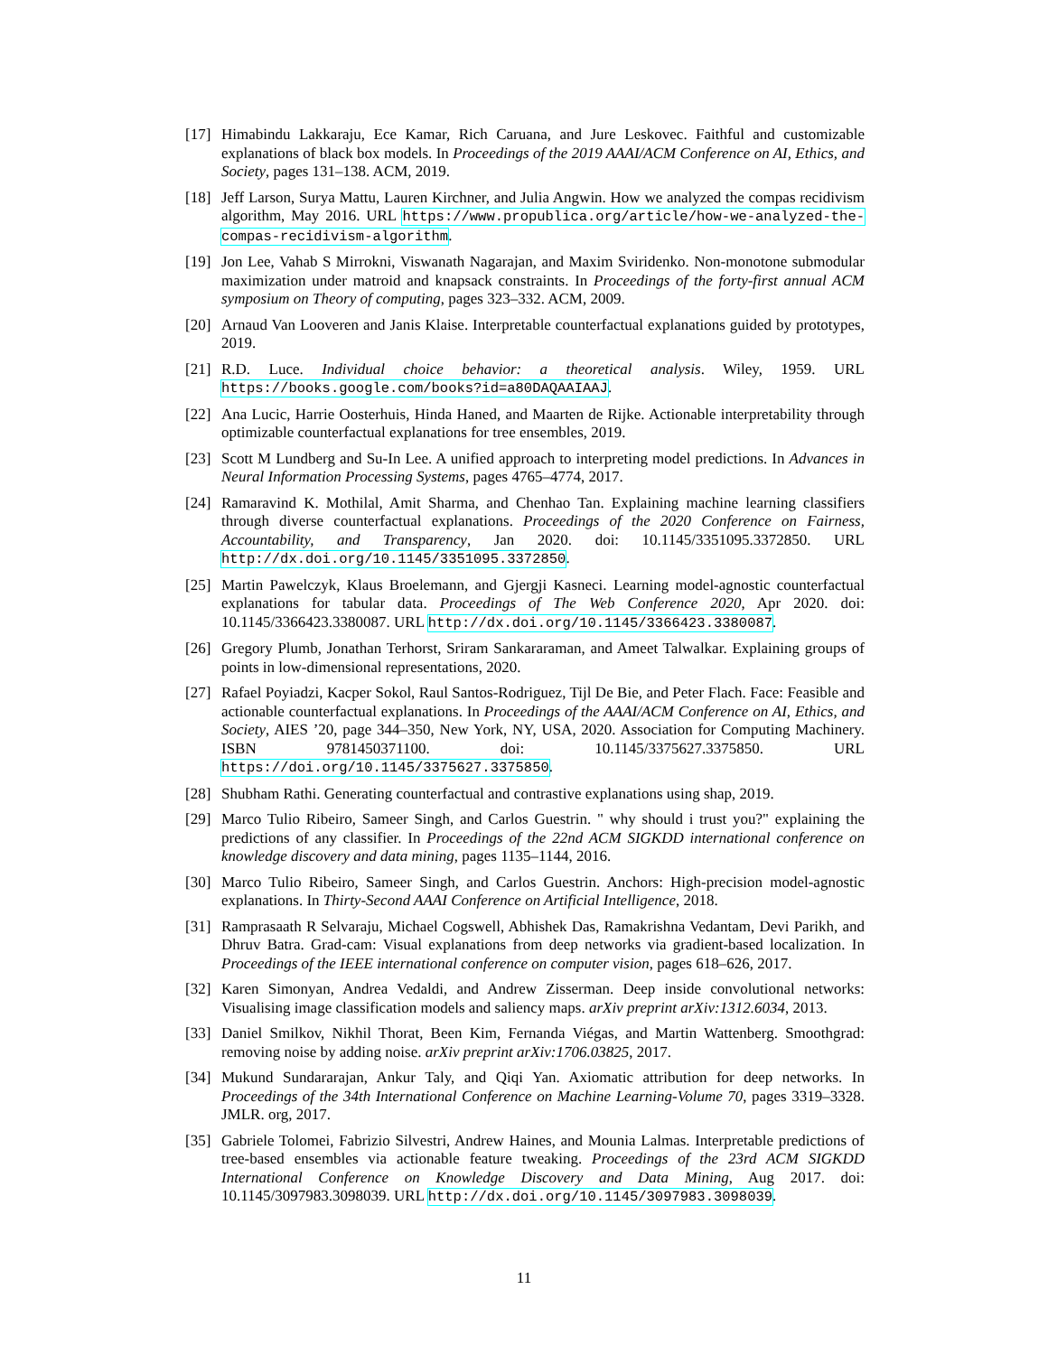[17] Himabindu Lakkaraju, Ece Kamar, Rich Caruana, and Jure Leskovec. Faithful and customizable explanations of black box models. In Proceedings of the 2019 AAAI/ACM Conference on AI, Ethics, and Society, pages 131–138. ACM, 2019.
[18] Jeff Larson, Surya Mattu, Lauren Kirchner, and Julia Angwin. How we analyzed the compas recidivism algorithm, May 2016. URL https://www.propublica.org/article/how-we-analyzed-the-compas-recidivism-algorithm.
[19] Jon Lee, Vahab S Mirrokni, Viswanath Nagarajan, and Maxim Sviridenko. Non-monotone submodular maximization under matroid and knapsack constraints. In Proceedings of the forty-first annual ACM symposium on Theory of computing, pages 323–332. ACM, 2009.
[20] Arnaud Van Looveren and Janis Klaise. Interpretable counterfactual explanations guided by prototypes, 2019.
[21] R.D. Luce. Individual choice behavior: a theoretical analysis. Wiley, 1959. URL https://books.google.com/books?id=a80DAQAAIAAJ.
[22] Ana Lucic, Harrie Oosterhuis, Hinda Haned, and Maarten de Rijke. Actionable interpretability through optimizable counterfactual explanations for tree ensembles, 2019.
[23] Scott M Lundberg and Su-In Lee. A unified approach to interpreting model predictions. In Advances in Neural Information Processing Systems, pages 4765–4774, 2017.
[24] Ramaravind K. Mothilal, Amit Sharma, and Chenhao Tan. Explaining machine learning classifiers through diverse counterfactual explanations. Proceedings of the 2020 Conference on Fairness, Accountability, and Transparency, Jan 2020. doi: 10.1145/3351095.3372850. URL http://dx.doi.org/10.1145/3351095.3372850.
[25] Martin Pawelczyk, Klaus Broelemann, and Gjergji Kasneci. Learning model-agnostic counterfactual explanations for tabular data. Proceedings of The Web Conference 2020, Apr 2020. doi: 10.1145/3366423.3380087. URL http://dx.doi.org/10.1145/3366423.3380087.
[26] Gregory Plumb, Jonathan Terhorst, Sriram Sankararaman, and Ameet Talwalkar. Explaining groups of points in low-dimensional representations, 2020.
[27] Rafael Poyiadzi, Kacper Sokol, Raul Santos-Rodriguez, Tijl De Bie, and Peter Flach. Face: Feasible and actionable counterfactual explanations. In Proceedings of the AAAI/ACM Conference on AI, Ethics, and Society, AIES ’20, page 344–350, New York, NY, USA, 2020. Association for Computing Machinery. ISBN 9781450371100. doi: 10.1145/3375627.3375850. URL https://doi.org/10.1145/3375627.3375850.
[28] Shubham Rathi. Generating counterfactual and contrastive explanations using shap, 2019.
[29] Marco Tulio Ribeiro, Sameer Singh, and Carlos Guestrin. " why should i trust you?" explaining the predictions of any classifier. In Proceedings of the 22nd ACM SIGKDD international conference on knowledge discovery and data mining, pages 1135–1144, 2016.
[30] Marco Tulio Ribeiro, Sameer Singh, and Carlos Guestrin. Anchors: High-precision model-agnostic explanations. In Thirty-Second AAAI Conference on Artificial Intelligence, 2018.
[31] Ramprasaath R Selvaraju, Michael Cogswell, Abhishek Das, Ramakrishna Vedantam, Devi Parikh, and Dhruv Batra. Grad-cam: Visual explanations from deep networks via gradient-based localization. In Proceedings of the IEEE international conference on computer vision, pages 618–626, 2017.
[32] Karen Simonyan, Andrea Vedaldi, and Andrew Zisserman. Deep inside convolutional networks: Visualising image classification models and saliency maps. arXiv preprint arXiv:1312.6034, 2013.
[33] Daniel Smilkov, Nikhil Thorat, Been Kim, Fernanda Viégas, and Martin Wattenberg. Smoothgrad: removing noise by adding noise. arXiv preprint arXiv:1706.03825, 2017.
[34] Mukund Sundararajan, Ankur Taly, and Qiqi Yan. Axiomatic attribution for deep networks. In Proceedings of the 34th International Conference on Machine Learning-Volume 70, pages 3319–3328. JMLR. org, 2017.
[35] Gabriele Tolomei, Fabrizio Silvestri, Andrew Haines, and Mounia Lalmas. Interpretable predictions of tree-based ensembles via actionable feature tweaking. Proceedings of the 23rd ACM SIGKDD International Conference on Knowledge Discovery and Data Mining, Aug 2017. doi: 10.1145/3097983.3098039. URL http://dx.doi.org/10.1145/3097983.3098039.
11